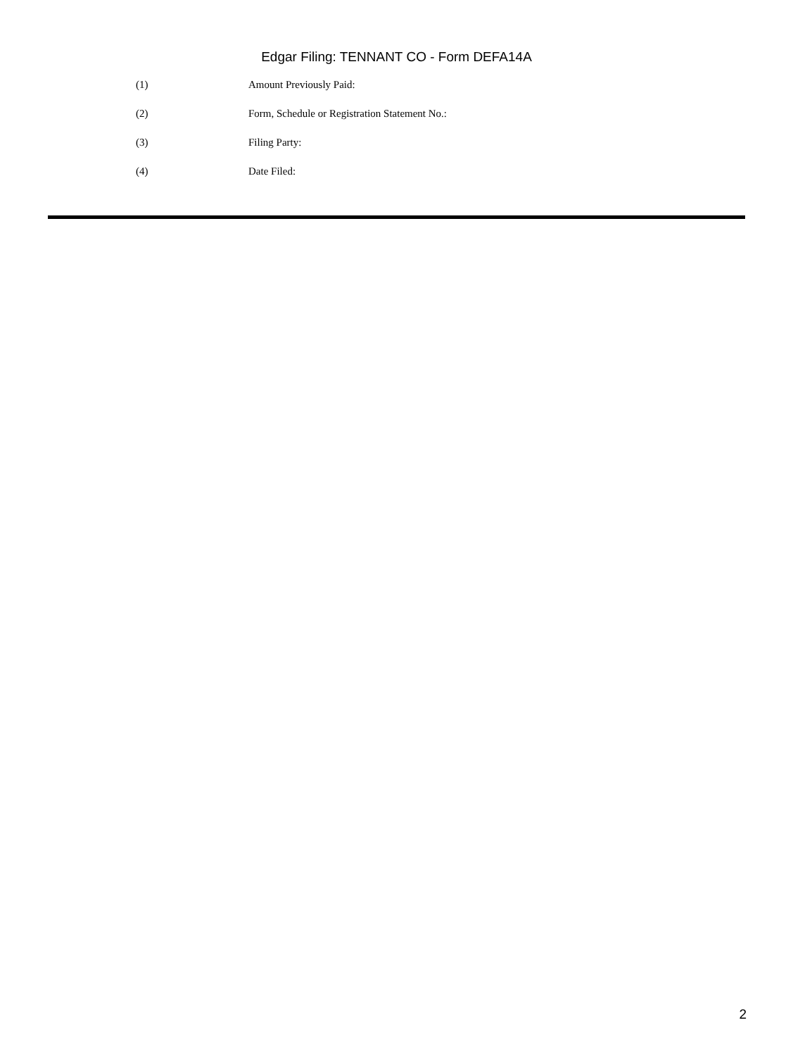Edgar Filing: TENNANT CO - Form DEFA14A
(1) Amount Previously Paid:
(2) Form, Schedule or Registration Statement No.:
(3) Filing Party:
(4) Date Filed:
2